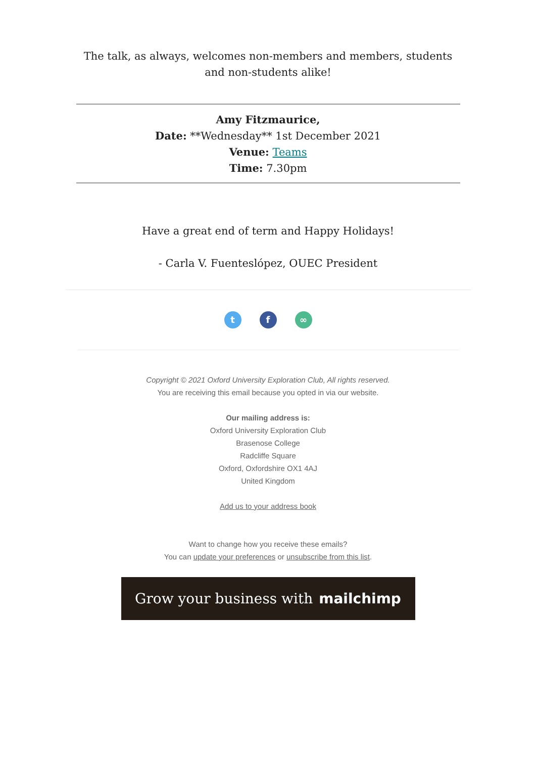The talk, as always, welcomes non-members and members, students and non-students alike!
Amy Fitzmaurice,
Date: **Wednesday** 1st December 2021
Venue: Teams
Time: 7.30pm
Have a great end of term and Happy Holidays!
- Carla V. Fuenteslópez, OUEC President
t f ∞
Copyright © 2021 Oxford University Exploration Club, All rights reserved.
You are receiving this email because you opted in via our website.
Our mailing address is:
Oxford University Exploration Club
Brasenose College
Radcliffe Square
Oxford, Oxfordshire OX1 4AJ
United Kingdom
Add us to your address book
Want to change how you receive these emails?
You can update your preferences or unsubscribe from this list.
Grow your business with mailchimp